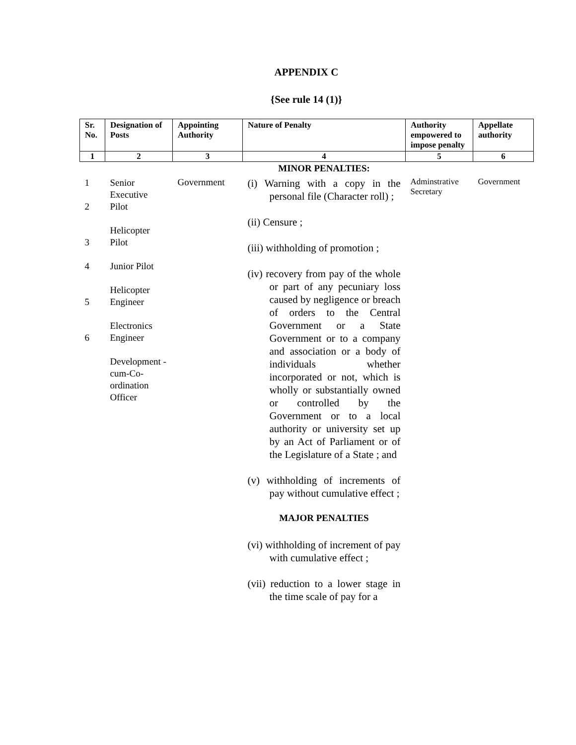APPENDIX C
{See rule 14 (1)}
| Sr. No. | Designation of Posts | Appointing Authority | Nature of Penalty | Authority empowered to impose penalty | Appellate authority |
| --- | --- | --- | --- | --- | --- |
| 1 | 2 | 3 | 4 | 5 | 6 |
| | | | MINOR PENALTIES: | | |
| 1 2 3 4 5 6 | Senior Executive Pilot Helicopter Pilot Junior Pilot Helicopter Engineer Electronics Engineer Development -cum-Co-ordination Officer | Government | (i) Warning with a copy in the personal file (Character roll) ; (ii) Censure ; (iii) withholding of promotion ; (iv) recovery from pay of the whole or part of any pecuniary loss caused by negligence or breach of orders to the Central Government or a State Government or to a company and association or a body of individuals whether incorporated or not, which is wholly or substantially owned or controlled by the Government or to a local authority or university set up by an Act of Parliament or of the Legislature of a State ; and (v) withholding of increments of pay without cumulative effect ; MAJOR PENALTIES (vi) withholding of increment of pay with cumulative effect ; (vii) reduction to a lower stage in the time scale of pay for a | Adminstrative Secretary | Government |